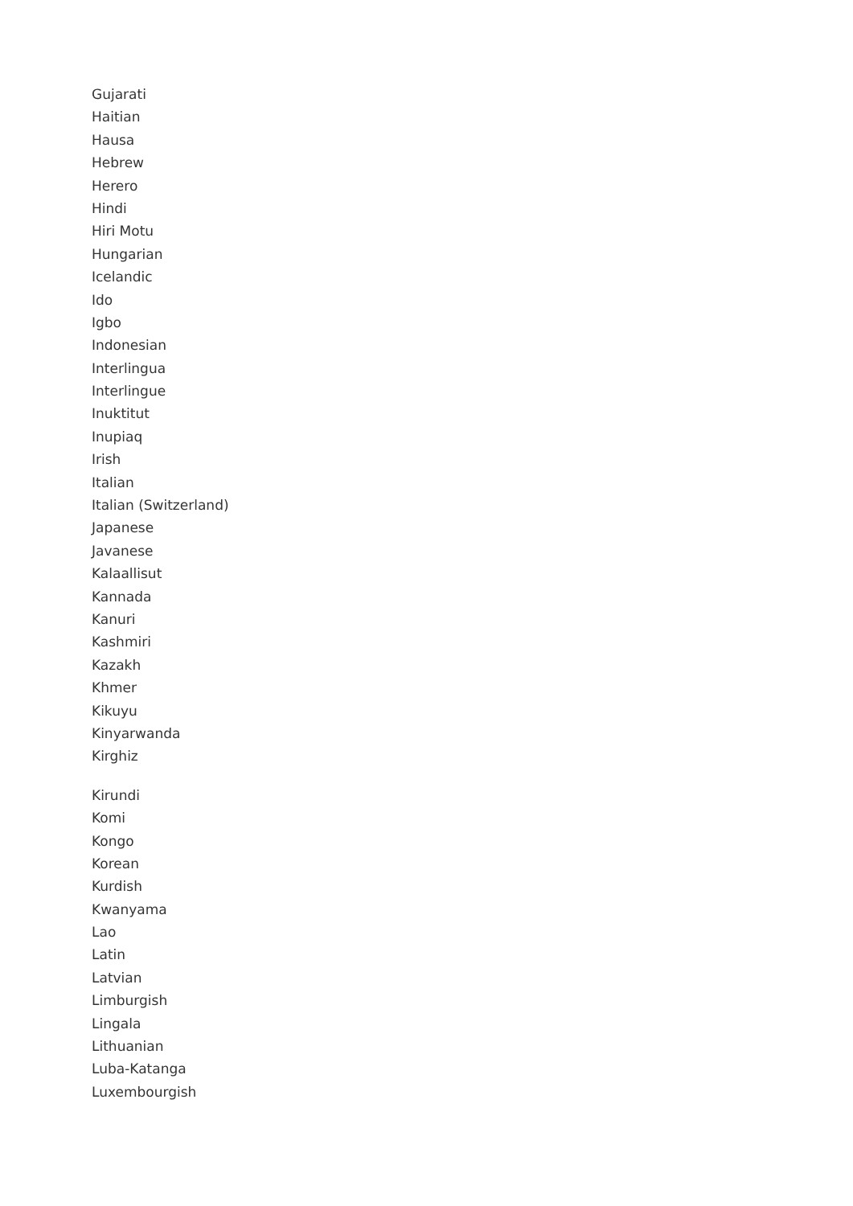Gujarati
Haitian
Hausa
Hebrew
Herero
Hindi
Hiri Motu
Hungarian
Icelandic
Ido
Igbo
Indonesian
Interlingua
Interlingue
Inuktitut
Inupiaq
Irish
Italian
Italian (Switzerland)
Japanese
Javanese
Kalaallisut
Kannada
Kanuri
Kashmiri
Kazakh
Khmer
Kikuyu
Kinyarwanda
Kirghiz
Kirundi
Komi
Kongo
Korean
Kurdish
Kwanyama
Lao
Latin
Latvian
Limburgish
Lingala
Lithuanian
Luba-Katanga
Luxembourgish